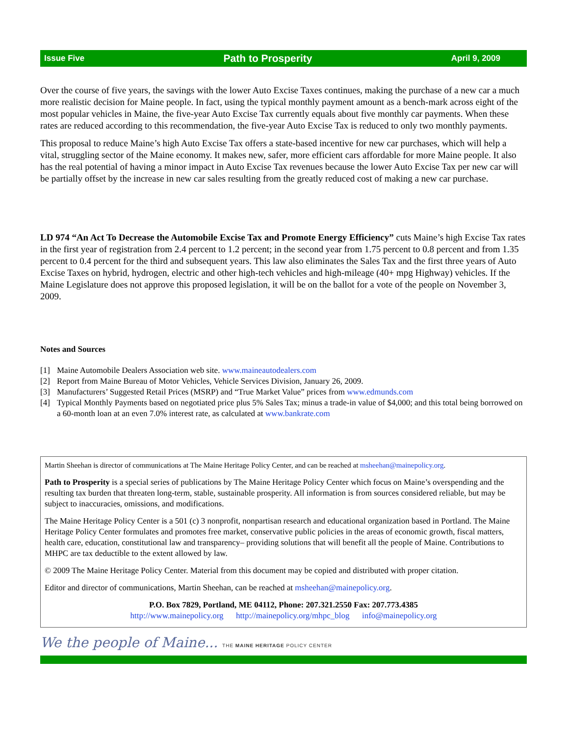Issue Five Path to Prosperity April 9, 2009
Over the course of five years, the savings with the lower Auto Excise Taxes continues, making the purchase of a new car a much more realistic decision for Maine people. In fact, using the typical monthly payment amount as a bench-mark across eight of the most popular vehicles in Maine, the five-year Auto Excise Tax currently equals about five monthly car payments. When these rates are reduced according to this recommendation, the five-year Auto Excise Tax is reduced to only two monthly payments.
This proposal to reduce Maine’s high Auto Excise Tax offers a state-based incentive for new car purchases, which will help a vital, struggling sector of the Maine economy. It makes new, safer, more efficient cars affordable for more Maine people. It also has the real potential of having a minor impact in Auto Excise Tax revenues because the lower Auto Excise Tax per new car will be partially offset by the increase in new car sales resulting from the greatly reduced cost of making a new car purchase.
LD 974 “An Act To Decrease the Automobile Excise Tax and Promote Energy Efficiency” cuts Maine’s high Excise Tax rates in the first year of registration from 2.4 percent to 1.2 percent; in the second year from 1.75 percent to 0.8 percent and from 1.35 percent to 0.4 percent for the third and subsequent years. This law also eliminates the Sales Tax and the first three years of Auto Excise Taxes on hybrid, hydrogen, electric and other high-tech vehicles and high-mileage (40+ mpg Highway) vehicles. If the Maine Legislature does not approve this proposed legislation, it will be on the ballot for a vote of the people on November 3, 2009.
Notes and Sources
[1] Maine Automobile Dealers Association web site. www.maineautodealers.com
[2] Report from Maine Bureau of Motor Vehicles, Vehicle Services Division, January 26, 2009.
[3] Manufacturers’ Suggested Retail Prices (MSRP) and “True Market Value” prices from www.edmunds.com
[4] Typical Monthly Payments based on negotiated price plus 5% Sales Tax; minus a trade-in value of $4,000; and this total being borrowed on a 60-month loan at an even 7.0% interest rate, as calculated at www.bankrate.com
Martin Sheehan is director of communications at The Maine Heritage Policy Center, and can be reached at msheehan@mainepolicy.org.
Path to Prosperity is a special series of publications by The Maine Heritage Policy Center which focus on Maine’s overspending and the resulting tax burden that threaten long-term, stable, sustainable prosperity. All information is from sources considered reliable, but may be subject to inaccuracies, omissions, and modifications.
The Maine Heritage Policy Center is a 501 (c) 3 nonprofit, nonpartisan research and educational organization based in Portland. The Maine Heritage Policy Center formulates and promotes free market, conservative public policies in the areas of economic growth, fiscal matters, health care, education, constitutional law and transparency– providing solutions that will benefit all the people of Maine. Contributions to MHPC are tax deductible to the extent allowed by law.
© 2009 The Maine Heritage Policy Center. Material from this document may be copied and distributed with proper citation.
Editor and director of communications, Martin Sheehan, can be reached at msheehan@mainepolicy.org.
P.O. Box 7829, Portland, ME 04112, Phone: 207.321.2550 Fax: 207.773.4385
http://www.mainepolicy.org http://mainepolicy.org/mhpc_blog info@mainepolicy.org
We the people of Maine... THE MAINE HERITAGE POLICY CENTER